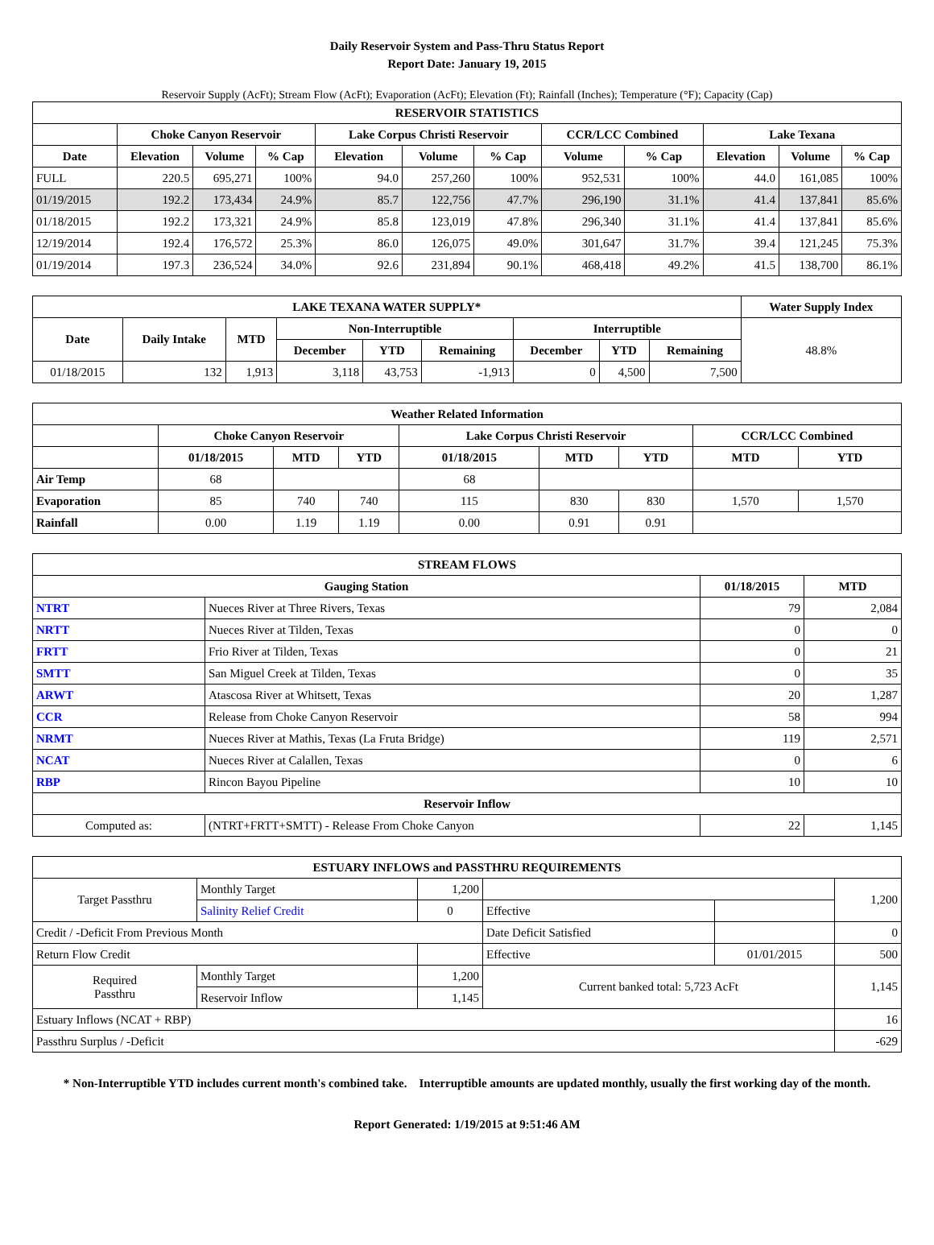Daily Reservoir System and Pass-Thru Status Report
Report Date: January 19, 2015
Reservoir Supply (AcFt); Stream Flow (AcFt); Evaporation (AcFt); Elevation (Ft); Rainfall (Inches); Temperature (°F); Capacity (Cap)
| RESERVOIR STATISTICS | | | | | | | | | | | |
| --- | --- | --- | --- | --- | --- | --- | --- | --- | --- | --- | --- |
| | Choke Canyon Reservoir | | | Lake Corpus Christi Reservoir | | | CCR/LCC Combined | | Lake Texana | | |
| Date | Elevation | Volume | % Cap | Elevation | Volume | % Cap | Volume | % Cap | Elevation | Volume | % Cap |
| FULL | 220.5 | 695,271 | 100% | 94.0 | 257,260 | 100% | 952,531 | 100% | 44.0 | 161,085 | 100% |
| 01/19/2015 | 192.2 | 173,434 | 24.9% | 85.7 | 122,756 | 47.7% | 296,190 | 31.1% | 41.4 | 137,841 | 85.6% |
| 01/18/2015 | 192.2 | 173,321 | 24.9% | 85.8 | 123,019 | 47.8% | 296,340 | 31.1% | 41.4 | 137,841 | 85.6% |
| 12/19/2014 | 192.4 | 176,572 | 25.3% | 86.0 | 126,075 | 49.0% | 301,647 | 31.7% | 39.4 | 121,245 | 75.3% |
| 01/19/2014 | 197.3 | 236,524 | 34.0% | 92.6 | 231,894 | 90.1% | 468,418 | 49.2% | 41.5 | 138,700 | 86.1% |
| LAKE TEXANA WATER SUPPLY* | | | | | | | | | Water Supply Index |
| --- | --- | --- | --- | --- | --- | --- | --- | --- | --- |
| Date | Daily Intake | MTD | Non-Interruptible | | | Interruptible | | | 48.8% |
| | | | December | YTD | Remaining | December | YTD | Remaining | |
| 01/18/2015 | 132 | 1,913 | 3,118 | 43,753 | -1,913 | 0 | 4,500 | 7,500 | |
| Weather Related Information | | | | | | | | |
| --- | --- | --- | --- | --- | --- | --- | --- | --- |
| | Choke Canyon Reservoir | | | Lake Corpus Christi Reservoir | | | CCR/LCC Combined | |
| | 01/18/2015 | MTD | YTD | 01/18/2015 | MTD | YTD | MTD | YTD |
| Air Temp | 68 | | | 68 | | | | |
| Evaporation | 85 | 740 | 740 | 115 | 830 | 830 | 1,570 | 1,570 |
| Rainfall | 0.00 | 1.19 | 1.19 | 0.00 | 0.91 | 0.91 | | |
| STREAM FLOWS | | | |
| --- | --- | --- | --- |
| Gauging Station | | 01/18/2015 | MTD |
| NTRT | Nueces River at Three Rivers, Texas | 79 | 2,084 |
| NRTT | Nueces River at Tilden, Texas | 0 | 0 |
| FRTT | Frio River at Tilden, Texas | 0 | 21 |
| SMTT | San Miguel Creek at Tilden, Texas | 0 | 35 |
| ARWT | Atascosa River at Whitsett, Texas | 20 | 1,287 |
| CCR | Release from Choke Canyon Reservoir | 58 | 994 |
| NRMT | Nueces River at Mathis, Texas (La Fruta Bridge) | 119 | 2,571 |
| NCAT | Nueces River at Calallen, Texas | 0 | 6 |
| RBP | Rincon Bayou Pipeline | 10 | 10 |
| Reservoir Inflow | | | |
| Computed as: | (NTRT+FRTT+SMTT) - Release From Choke Canyon | 22 | 1,145 |
| ESTUARY INFLOWS and PASSTHRU REQUIREMENTS | | | | | |
| --- | --- | --- | --- | --- | --- |
| Target Passthru | Monthly Target | 1,200 | | | 1,200 |
| | Salinity Relief Credit | 0 | Effective | | |
| Credit / -Deficit From Previous Month | | | Date Deficit Satisfied | | 0 |
| Return Flow Credit | | | Effective | 01/01/2015 | 500 |
| Required Passthru | Monthly Target | 1,200 | Current banked total: 5,723 AcFt | | 1,145 |
| | Reservoir Inflow | 1,145 | | | |
| Estuary Inflows (NCAT + RBP) | | | | | 16 |
| Passthru Surplus / -Deficit | | | | | -629 |
* Non-Interruptible YTD includes current month's combined take. Interruptible amounts are updated monthly, usually the first working day of the month.
Report Generated: 1/19/2015 at 9:51:46 AM